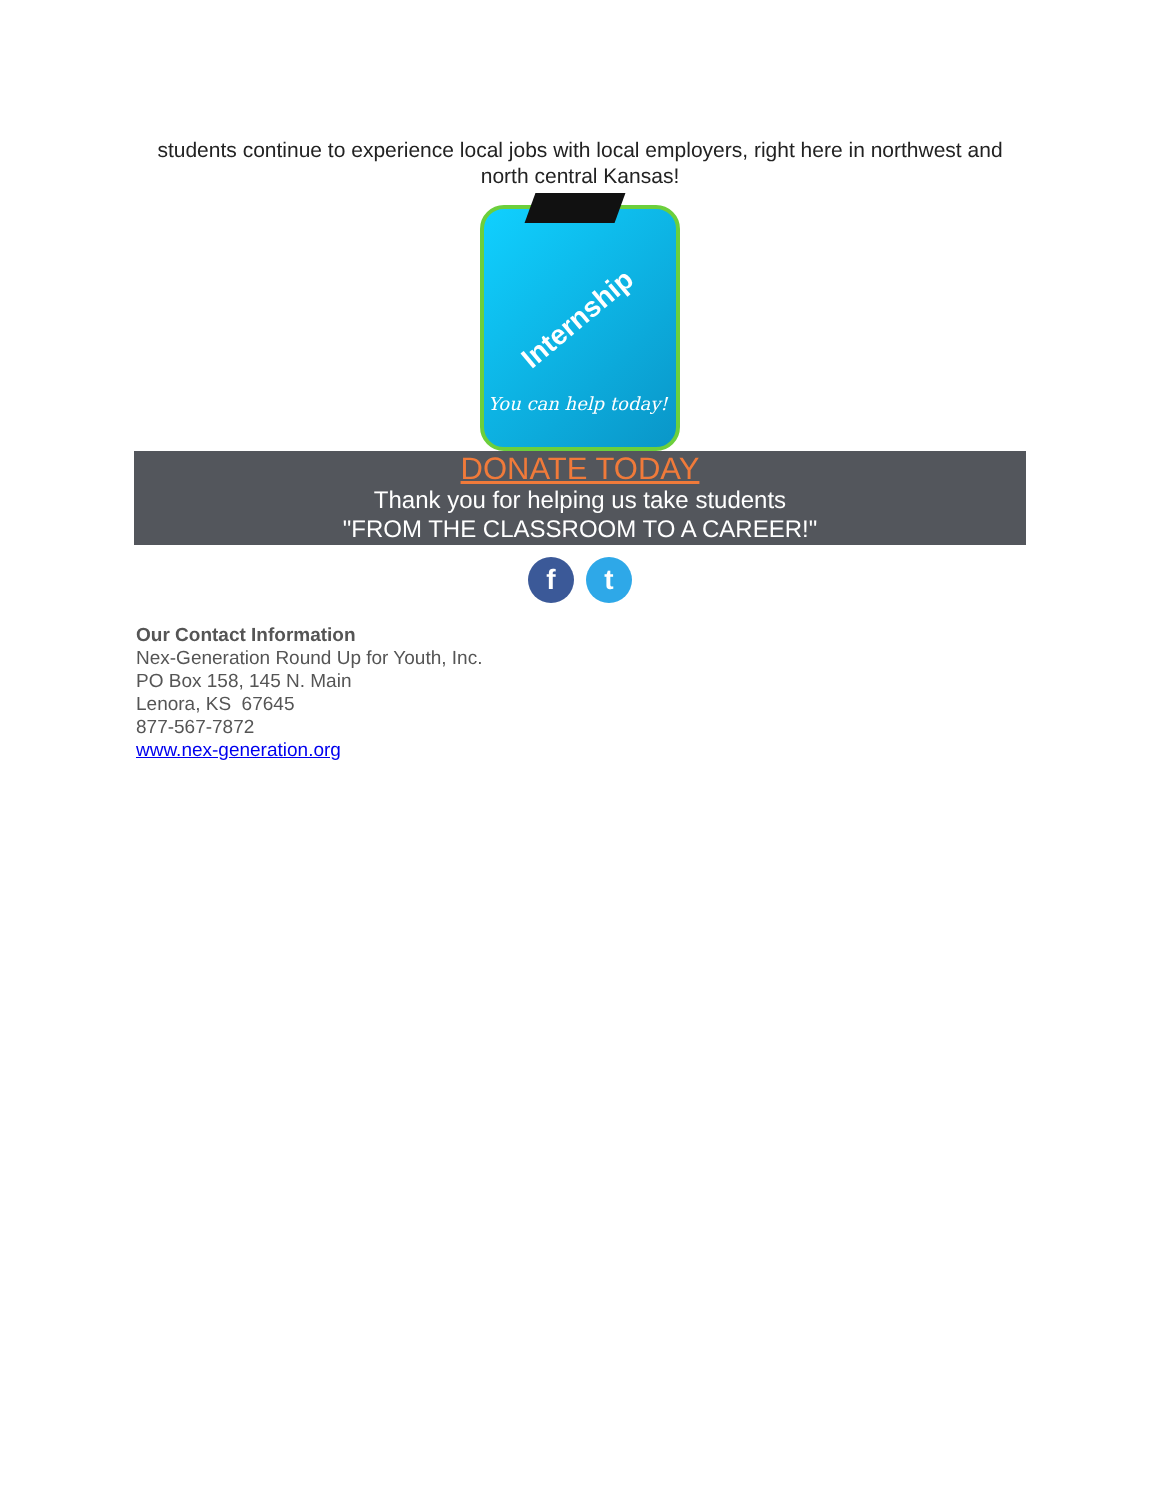students continue to experience local jobs with local employers, right here in northwest and north central Kansas!
Internship
You can help today!
DONATE TODAY
Thank you for helping us take students
"FROM THE CLASSROOM TO A CAREER!"
ft
Our Contact Information
Nex-Generation Round Up for Youth, Inc.
PO Box 158, 145 N. Main
Lenora, KS 67645
877-567-7872
www.nex-generation.org